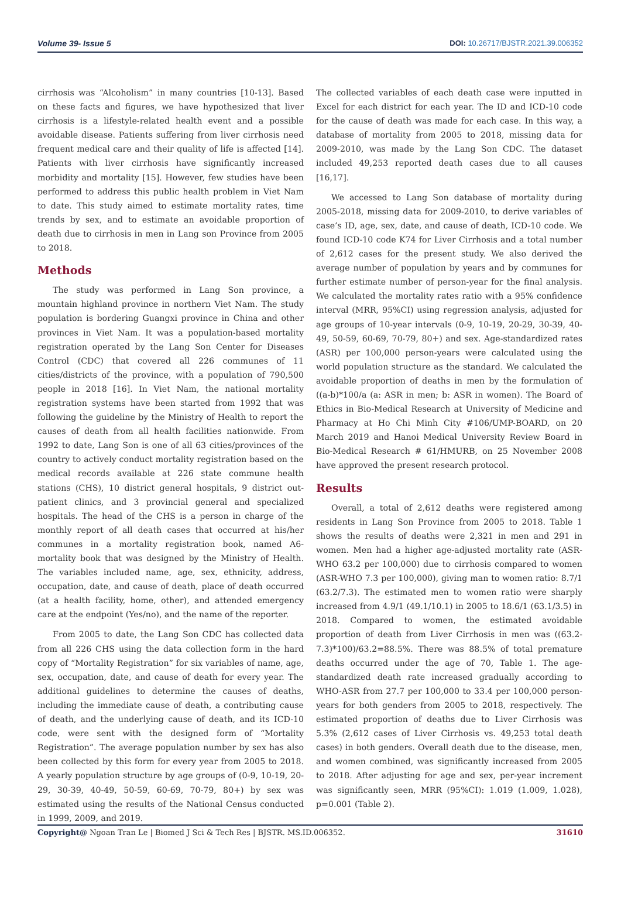Volume 39- Issue 5 DOI: 10.26717/BJSTR.2021.39.006352
cirrhosis was “Alcoholism” in many countries [10-13]. Based on these facts and figures, we have hypothesized that liver cirrhosis is a lifestyle-related health event and a possible avoidable disease. Patients suffering from liver cirrhosis need frequent medical care and their quality of life is affected [14]. Patients with liver cirrhosis have significantly increased morbidity and mortality [15]. However, few studies have been performed to address this public health problem in Viet Nam to date. This study aimed to estimate mortality rates, time trends by sex, and to estimate an avoidable proportion of death due to cirrhosis in men in Lang son Province from 2005 to 2018.
Methods
The study was performed in Lang Son province, a mountain highland province in northern Viet Nam. The study population is bordering Guangxi province in China and other provinces in Viet Nam. It was a population-based mortality registration operated by the Lang Son Center for Diseases Control (CDC) that covered all 226 communes of 11 cities/districts of the province, with a population of 790,500 people in 2018 [16]. In Viet Nam, the national mortality registration systems have been started from 1992 that was following the guideline by the Ministry of Health to report the causes of death from all health facilities nationwide. From 1992 to date, Lang Son is one of all 63 cities/provinces of the country to actively conduct mortality registration based on the medical records available at 226 state commune health stations (CHS), 10 district general hospitals, 9 district out-patient clinics, and 3 provincial general and specialized hospitals. The head of the CHS is a person in charge of the monthly report of all death cases that occurred at his/her communes in a mortality registration book, named A6-mortality book that was designed by the Ministry of Health. The variables included name, age, sex, ethnicity, address, occupation, date, and cause of death, place of death occurred (at a health facility, home, other), and attended emergency care at the endpoint (Yes/no), and the name of the reporter.
From 2005 to date, the Lang Son CDC has collected data from all 226 CHS using the data collection form in the hard copy of “Mortality Registration” for six variables of name, age, sex, occupation, date, and cause of death for every year. The additional guidelines to determine the causes of deaths, including the immediate cause of death, a contributing cause of death, and the underlying cause of death, and its ICD-10 code, were sent with the designed form of “Mortality Registration”. The average population number by sex has also been collected by this form for every year from 2005 to 2018. A yearly population structure by age groups of (0-9, 10-19, 20-29, 30-39, 40-49, 50-59, 60-69, 70-79, 80+) by sex was estimated using the results of the National Census conducted in 1999, 2009, and 2019.
The collected variables of each death case were inputted in Excel for each district for each year. The ID and ICD-10 code for the cause of death was made for each case. In this way, a database of mortality from 2005 to 2018, missing data for 2009-2010, was made by the Lang Son CDC. The dataset included 49,253 reported death cases due to all causes [16,17].
We accessed to Lang Son database of mortality during 2005-2018, missing data for 2009-2010, to derive variables of case’s ID, age, sex, date, and cause of death, ICD-10 code. We found ICD-10 code K74 for Liver Cirrhosis and a total number of 2,612 cases for the present study. We also derived the average number of population by years and by communes for further estimate number of person-year for the final analysis. We calculated the mortality rates ratio with a 95% confidence interval (MRR, 95%CI) using regression analysis, adjusted for age groups of 10-year intervals (0-9, 10-19, 20-29, 30-39, 40-49, 50-59, 60-69, 70-79, 80+) and sex. Age-standardized rates (ASR) per 100,000 person-years were calculated using the world population structure as the standard. We calculated the avoidable proportion of deaths in men by the formulation of ((a-b)*100/a (a: ASR in men; b: ASR in women). The Board of Ethics in Bio-Medical Research at University of Medicine and Pharmacy at Ho Chi Minh City #106/UMP-BOARD, on 20 March 2019 and Hanoi Medical University Review Board in Bio-Medical Research # 61/HMURB, on 25 November 2008 have approved the present research protocol.
Results
Overall, a total of 2,612 deaths were registered among residents in Lang Son Province from 2005 to 2018. Table 1 shows the results of deaths were 2,321 in men and 291 in women. Men had a higher age-adjusted mortality rate (ASR-WHO 63.2 per 100,000) due to cirrhosis compared to women (ASR-WHO 7.3 per 100,000), giving man to women ratio: 8.7/1 (63.2/7.3). The estimated men to women ratio were sharply increased from 4.9/1 (49.1/10.1) in 2005 to 18.6/1 (63.1/3.5) in 2018. Compared to women, the estimated avoidable proportion of death from Liver Cirrhosis in men was ((63.2-7.3)*100)/63.2=88.5%. There was 88.5% of total premature deaths occurred under the age of 70, Table 1. The age-standardized death rate increased gradually according to WHO-ASR from 27.7 per 100,000 to 33.4 per 100,000 person-years for both genders from 2005 to 2018, respectively. The estimated proportion of deaths due to Liver Cirrhosis was 5.3% (2,612 cases of Liver Cirrhosis vs. 49,253 total death cases) in both genders. Overall death due to the disease, men, and women combined, was significantly increased from 2005 to 2018. After adjusting for age and sex, per-year increment was significantly seen, MRR (95%CI): 1.019 (1.009, 1.028), p=0.001 (Table 2).
Copyright@ Ngoan Tran Le | Biomed J Sci & Tech Res | BJSTR. MS.ID.006352. 31610